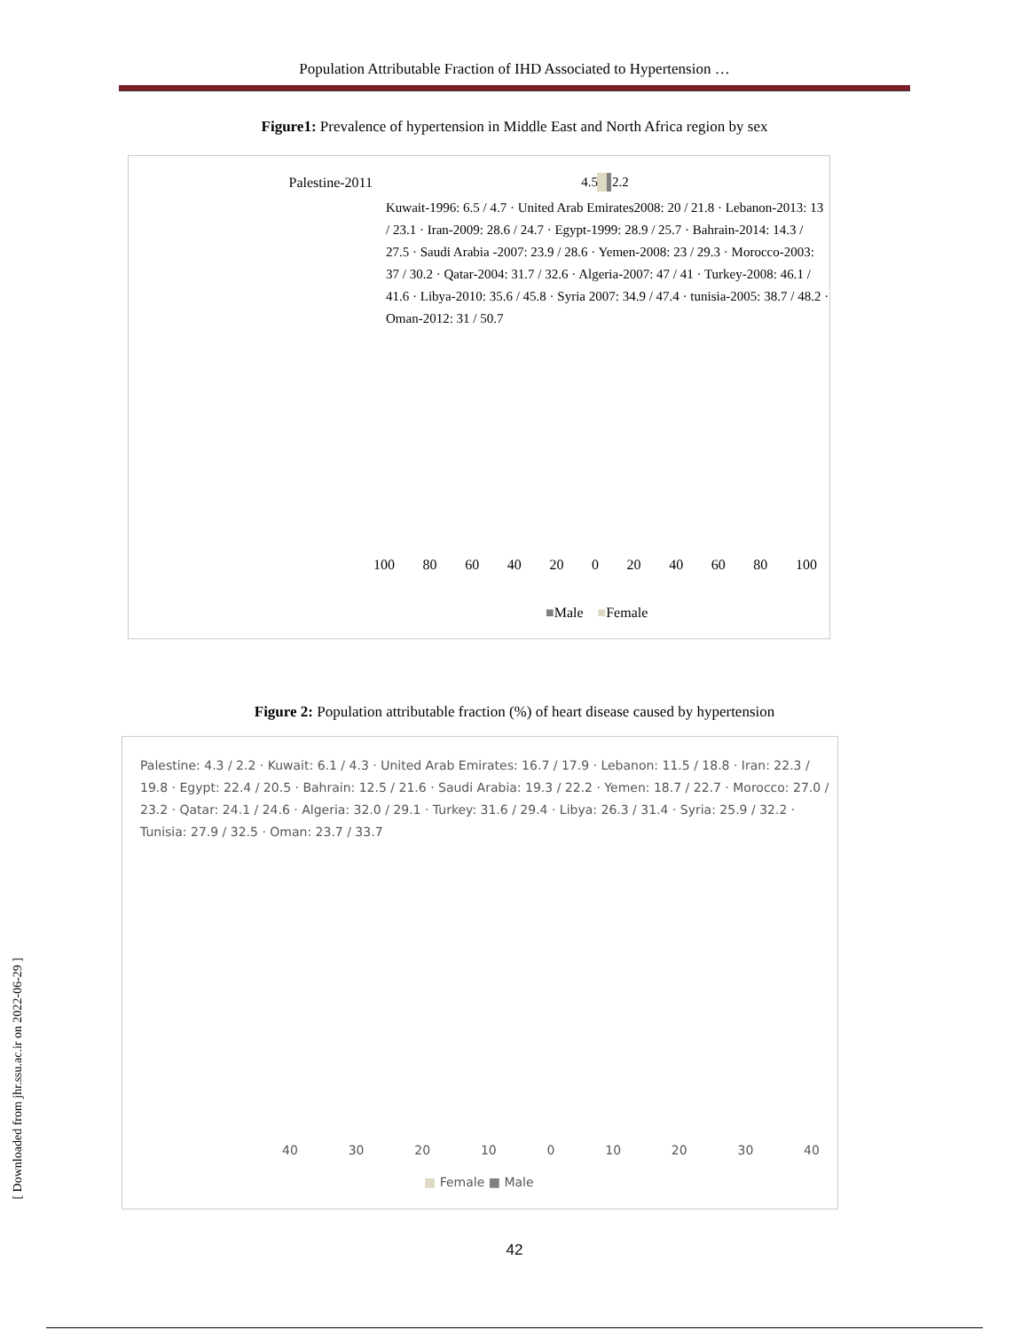Population Attributable Fraction of IHD Associated to Hypertension …
Figure1: Prevalence of hypertension in Middle East and North Africa region by sex
Palestine-2011 4.5 2.2
Kuwait-1996: 6.5 / 4.7 · United Arab Emirates2008: 20 / 21.8 · Lebanon-2013: 13 / 23.1 · Iran-2009: 28.6 / 24.7 · Egypt-1999: 28.9 / 25.7 · Bahrain-2014: 14.3 / 27.5 · Saudi Arabia -2007: 23.9 / 28.6 · Yemen-2008: 23 / 29.3 · Morocco-2003: 37 / 30.2 · Qatar-2004: 31.7 / 32.6 · Algeria-2007: 47 / 41 · Turkey-2008: 46.1 / 41.6 · Libya-2010: 35.6 / 45.8 · Syria 2007: 34.9 / 47.4 · tunisia-2005: 38.7 / 48.2 · Oman-2012: 31 / 50.7
100 80 60 40 20 0 20 40 60 80 100
■Male ■Female
Figure 2: Population attributable fraction (%) of heart disease caused by hypertension
Palestine: 4.3 / 2.2 · Kuwait: 6.1 / 4.3 · United Arab Emirates: 16.7 / 17.9 · Lebanon: 11.5 / 18.8 · Iran: 22.3 / 19.8 · Egypt: 22.4 / 20.5 · Bahrain: 12.5 / 21.6 · Saudi Arabia: 19.3 / 22.2 · Yemen: 18.7 / 22.7 · Morocco: 27.0 / 23.2 · Qatar: 24.1 / 24.6 · Algeria: 32.0 / 29.1 · Turkey: 31.6 / 29.4 · Libya: 26.3 / 31.4 · Syria: 25.9 / 32.2 · Tunisia: 27.9 / 32.5 · Oman: 23.7 / 33.7
40 30 20 10 0 10 20 30 40
■ Female ■ Male
42
[ Downloaded from jhr.ssu.ac.ir on 2022-06-29 ]